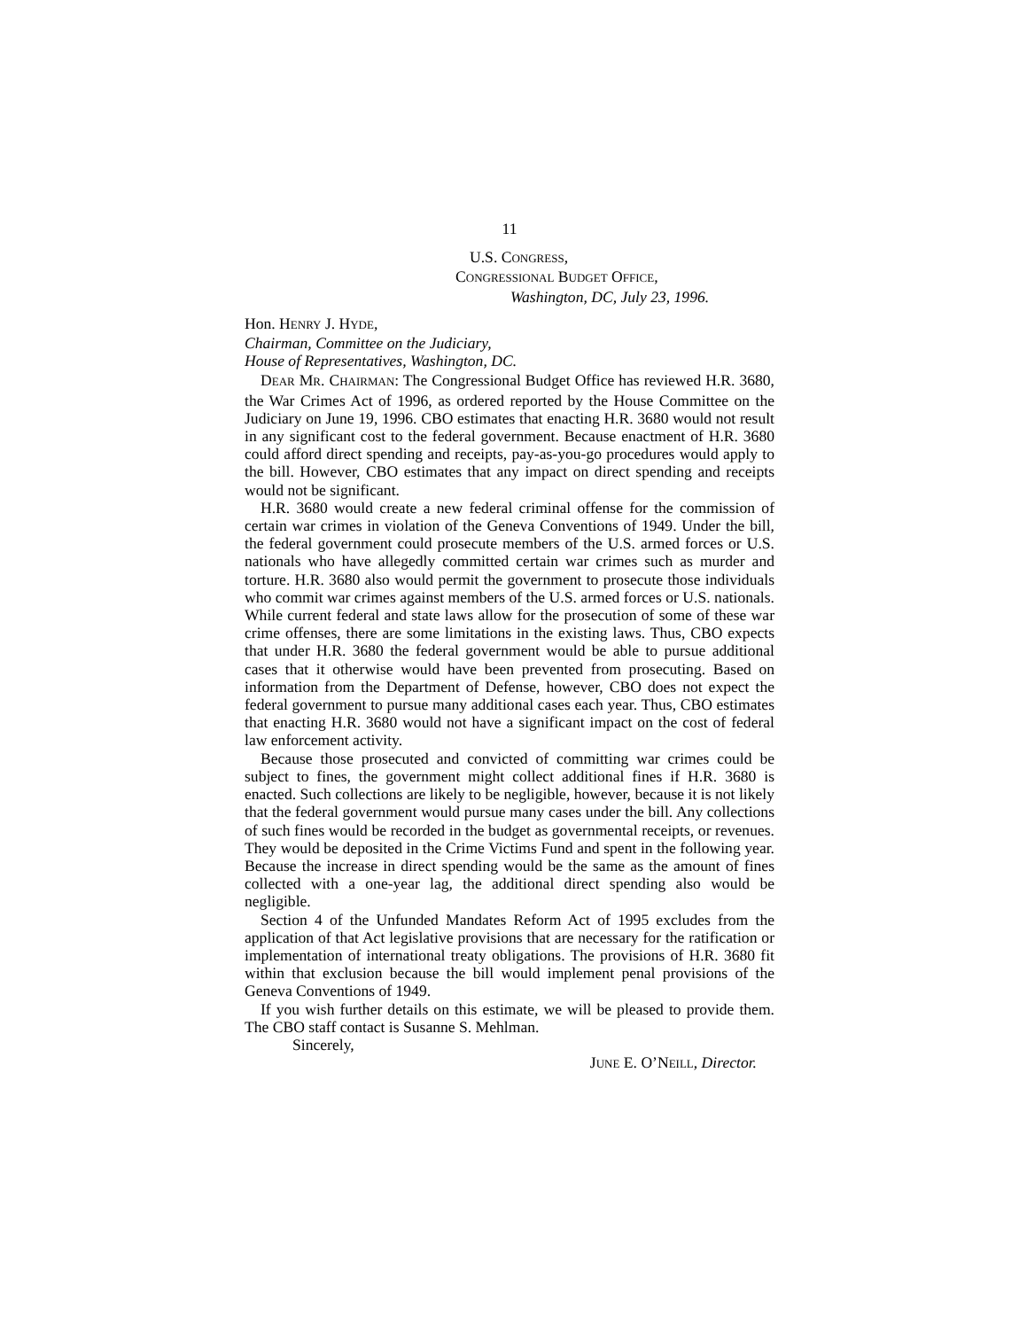11
U.S. CONGRESS,
CONGRESSIONAL BUDGET OFFICE,
Washington, DC, July 23, 1996.
Hon. HENRY J. HYDE,
Chairman, Committee on the Judiciary,
House of Representatives, Washington, DC.
DEAR MR. CHAIRMAN: The Congressional Budget Office has reviewed H.R. 3680, the War Crimes Act of 1996, as ordered reported by the House Committee on the Judiciary on June 19, 1996. CBO estimates that enacting H.R. 3680 would not result in any significant cost to the federal government. Because enactment of H.R. 3680 could afford direct spending and receipts, pay-as-you-go procedures would apply to the bill. However, CBO estimates that any impact on direct spending and receipts would not be significant.
H.R. 3680 would create a new federal criminal offense for the commission of certain war crimes in violation of the Geneva Conventions of 1949. Under the bill, the federal government could prosecute members of the U.S. armed forces or U.S. nationals who have allegedly committed certain war crimes such as murder and torture. H.R. 3680 also would permit the government to prosecute those individuals who commit war crimes against members of the U.S. armed forces or U.S. nationals. While current federal and state laws allow for the prosecution of some of these war crime offenses, there are some limitations in the existing laws. Thus, CBO expects that under H.R. 3680 the federal government would be able to pursue additional cases that it otherwise would have been prevented from prosecuting. Based on information from the Department of Defense, however, CBO does not expect the federal government to pursue many additional cases each year. Thus, CBO estimates that enacting H.R. 3680 would not have a significant impact on the cost of federal law enforcement activity.
Because those prosecuted and convicted of committing war crimes could be subject to fines, the government might collect additional fines if H.R. 3680 is enacted. Such collections are likely to be negligible, however, because it is not likely that the federal government would pursue many cases under the bill. Any collections of such fines would be recorded in the budget as governmental receipts, or revenues. They would be deposited in the Crime Victims Fund and spent in the following year. Because the increase in direct spending would be the same as the amount of fines collected with a one-year lag, the additional direct spending also would be negligible.
Section 4 of the Unfunded Mandates Reform Act of 1995 excludes from the application of that Act legislative provisions that are necessary for the ratification or implementation of international treaty obligations. The provisions of H.R. 3680 fit within that exclusion because the bill would implement penal provisions of the Geneva Conventions of 1949.
If you wish further details on this estimate, we will be pleased to provide them. The CBO staff contact is Susanne S. Mehlman.
Sincerely,
JUNE E. O’NEILL, Director.